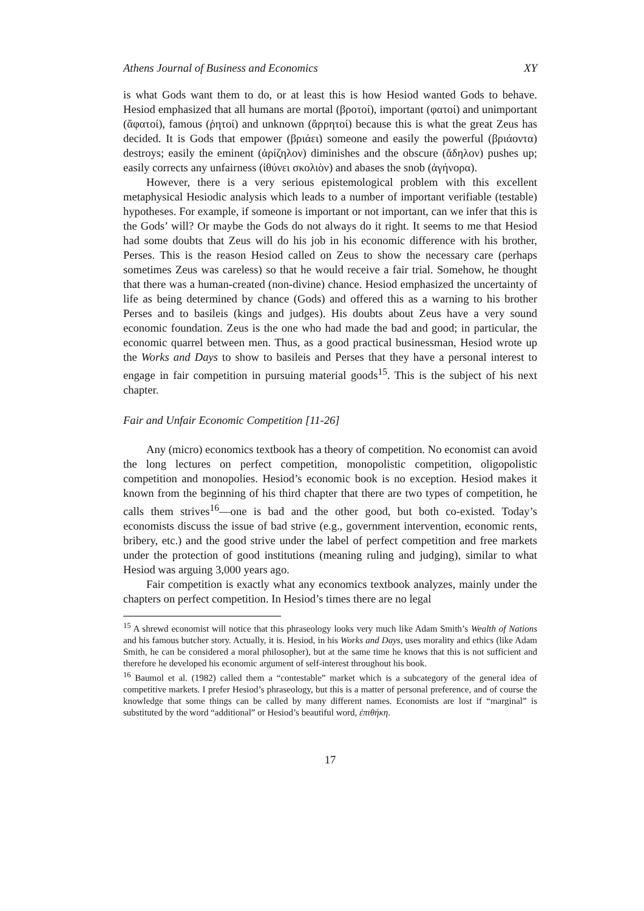Athens Journal of Business and Economics XY
is what Gods want them to do, or at least this is how Hesiod wanted Gods to behave. Hesiod emphasized that all humans are mortal (βροτοί), important (φατοί) and unimportant (ἄφατοί), famous (ῥητοί) and unknown (ἄρρητοί) because this is what the great Zeus has decided. It is Gods that empower (βριάει) someone and easily the powerful (βριάοντα) destroys; easily the eminent (ἀρίζηλον) diminishes and the obscure (ἄδηλον) pushes up; easily corrects any unfairness (ἰθύνει σκολιὸν) and abases the snob (ἀγήνορα).
However, there is a very serious epistemological problem with this excellent metaphysical Hesiodic analysis which leads to a number of important verifiable (testable) hypotheses. For example, if someone is important or not important, can we infer that this is the Gods’ will? Or maybe the Gods do not always do it right. It seems to me that Hesiod had some doubts that Zeus will do his job in his economic difference with his brother, Perses. This is the reason Hesiod called on Zeus to show the necessary care (perhaps sometimes Zeus was careless) so that he would receive a fair trial. Somehow, he thought that there was a human-created (non-divine) chance. Hesiod emphasized the uncertainty of life as being determined by chance (Gods) and offered this as a warning to his brother Perses and to basileis (kings and judges). His doubts about Zeus have a very sound economic foundation. Zeus is the one who had made the bad and good; in particular, the economic quarrel between men. Thus, as a good practical businessman, Hesiod wrote up the Works and Days to show to basileis and Perses that they have a personal interest to engage in fair competition in pursuing material goods<sup>15</sup>. This is the subject of his next chapter.
Fair and Unfair Economic Competition [11-26]
Any (micro) economics textbook has a theory of competition. No economist can avoid the long lectures on perfect competition, monopolistic competition, oligopolistic competition and monopolies. Hesiod’s economic book is no exception. Hesiod makes it known from the beginning of his third chapter that there are two types of competition, he calls them strives<sup>16</sup>—one is bad and the other good, but both co-existed. Today’s economists discuss the issue of bad strive (e.g., government intervention, economic rents, bribery, etc.) and the good strive under the label of perfect competition and free markets under the protection of good institutions (meaning ruling and judging), similar to what Hesiod was arguing 3,000 years ago.
Fair competition is exactly what any economics textbook analyzes, mainly under the chapters on perfect competition. In Hesiod’s times there are no legal
<sup>15</sup> A shrewd economist will notice that this phraseology looks very much like Adam Smith’s Wealth of Nations and his famous butcher story. Actually, it is. Hesiod, in his Works and Days, uses morality and ethics (like Adam Smith, he can be considered a moral philosopher), but at the same time he knows that this is not sufficient and therefore he developed his economic argument of self-interest throughout his book.
<sup>16</sup> Baumol et al. (1982) called them a “contestable” market which is a subcategory of the general idea of competitive markets. I prefer Hesiod’s phraseology, but this is a matter of personal preference, and of course the knowledge that some things can be called by many different names. Economists are lost if “marginal” is substituted by the word “additional” or Hesiod’s beautiful word, ἐπιθήκη.
17